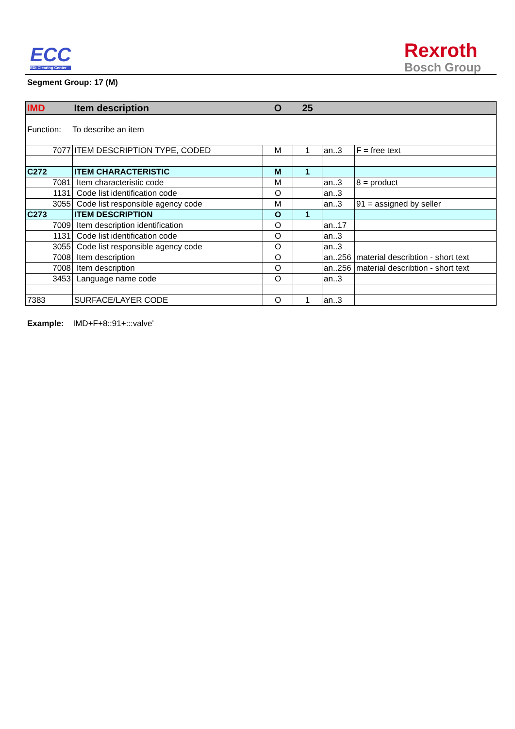ECC
EDI Clearing Center
Rexroth
Bosch Group
Segment Group: 17 (M)
| IMD | Item description | O | 25 | | |
| --- | --- | --- | --- | --- | --- |
| Function: To describe an item | | | | | |
| 7077 | ITEM DESCRIPTION TYPE, CODED | M | 1 | an..3 | F = free text |
| C272 | ITEM CHARACTERISTIC | M | 1 | | |
| 7081 | Item characteristic code | M | | an..3 | 8 = product |
| 1131 | Code list identification code | O | | an..3 | |
| 3055 | Code list responsible agency code | M | | an..3 | 91 = assigned by seller |
| C273 | ITEM DESCRIPTION | O | 1 | | |
| 7009 | Item description identification | O | | an..17 | |
| 1131 | Code list identification code | O | | an..3 | |
| 3055 | Code list responsible agency code | O | | an..3 | |
| 7008 | Item description | O | | an..256 | material describtion - short text |
| 7008 | Item description | O | | an..256 | material describtion - short text |
| 3453 | Language name code | O | | an..3 | |
| 7383 | SURFACE/LAYER CODE | O | 1 | an..3 | |
Example: IMD+F+8::91+:::valve'